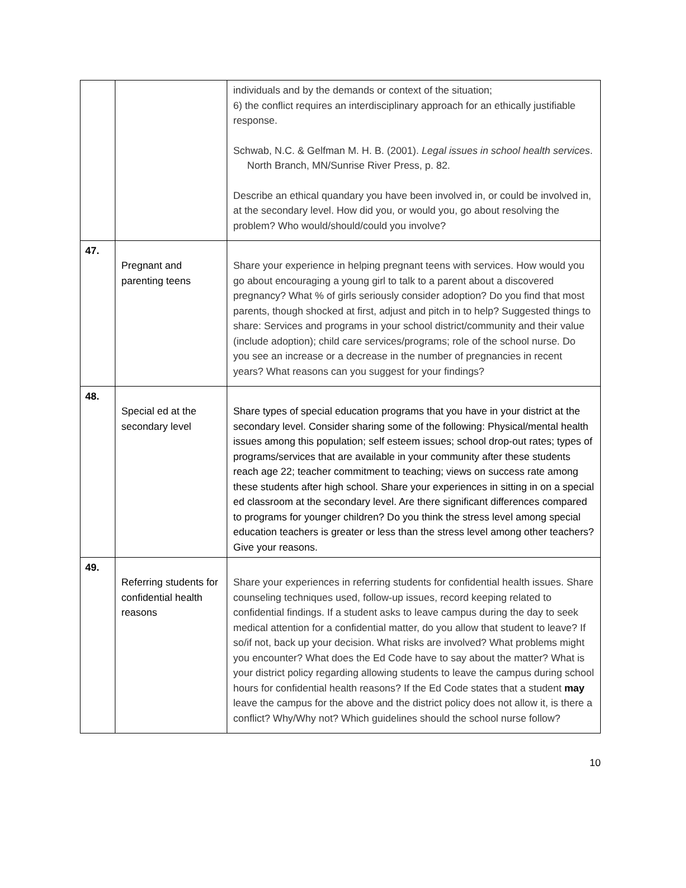| | | individuals and by the demands or context of the situation; 6) the conflict requires an interdisciplinary approach for an ethically justifiable response. Schwab, N.C. & Gelfman M. H. B. (2001). Legal issues in school health services . North Branch, MN/Sunrise River Press, p. 82. Describe an ethical quandary you have been involved in, or could be involved in, at the secondary level. How did you, or would you, go about resolving the problem? Who would/should/could you involve? |
| 47. | Pregnant and parenting teens | Share your experience in helping pregnant teens with services. How would you go about encouraging a young girl to talk to a parent about a discovered pregnancy? What % of girls seriously consider adoption? Do you find that most parents, though shocked at first, adjust and pitch in to help? Suggested things to share: Services and programs in your school district/community and their value (include adoption); child care services/programs; role of the school nurse. Do you see an increase or a decrease in the number of pregnancies in recent years? What reasons can you suggest for your findings? |
| 48. | Special ed at the secondary level | Share types of special education programs that you have in your district at the secondary level. Consider sharing some of the following: Physical/mental health issues among this population; self esteem issues; school drop-out rates; types of programs/services that are available in your community after these students reach age 22; teacher commitment to teaching; views on success rate among these students after high school. Share your experiences in sitting in on a special ed classroom at the secondary level. Are there significant differences compared to programs for younger children? Do you think the stress level among special education teachers is greater or less than the stress level among other teachers? Give your reasons. |
| 49. | Referring students for confidential health reasons | Share your experiences in referring students for confidential health issues. Share counseling techniques used, follow-up issues, record keeping related to confidential findings. If a student asks to leave campus during the day to seek medical attention for a confidential matter, do you allow that student to leave? If so/if not, back up your decision. What risks are involved? What problems might you encounter? What does the Ed Code have to say about the matter? What is your district policy regarding allowing students to leave the campus during school hours for confidential health reasons? If the Ed Code states that a student may leave the campus for the above and the district policy does not allow it, is there a conflict? Why/Why not? Which guidelines should the school nurse follow? |
10